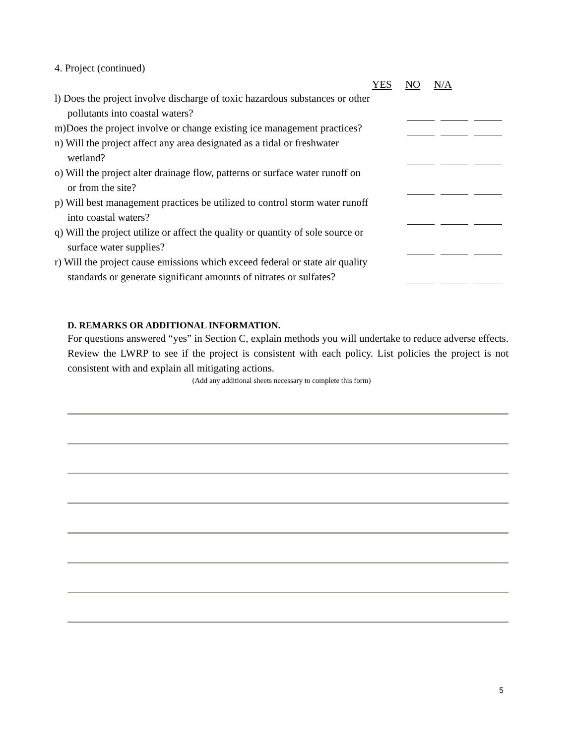4. Project (continued)
YES NO N/A
l) Does the project involve discharge of toxic hazardous substances or other pollutants into coastal waters?
m)Does the project involve or change existing ice management practices?
n) Will the project affect any area designated as a tidal or freshwater wetland?
o) Will the project alter drainage flow, patterns or surface water runoff on or from the site?
p) Will best management practices be utilized to control storm water runoff into coastal waters?
q) Will the project utilize or affect the quality or quantity of sole source or surface water supplies?
r) Will the project cause emissions which exceed federal or state air quality standards or generate significant amounts of nitrates or sulfates?
D. REMARKS OR ADDITIONAL INFORMATION.
For questions answered “yes” in Section C, explain methods you will undertake to reduce adverse effects. Review the LWRP to see if the project is consistent with each policy. List policies the project is not consistent with and explain all mitigating actions.
(Add any additional sheets necessary to complete this form)
5